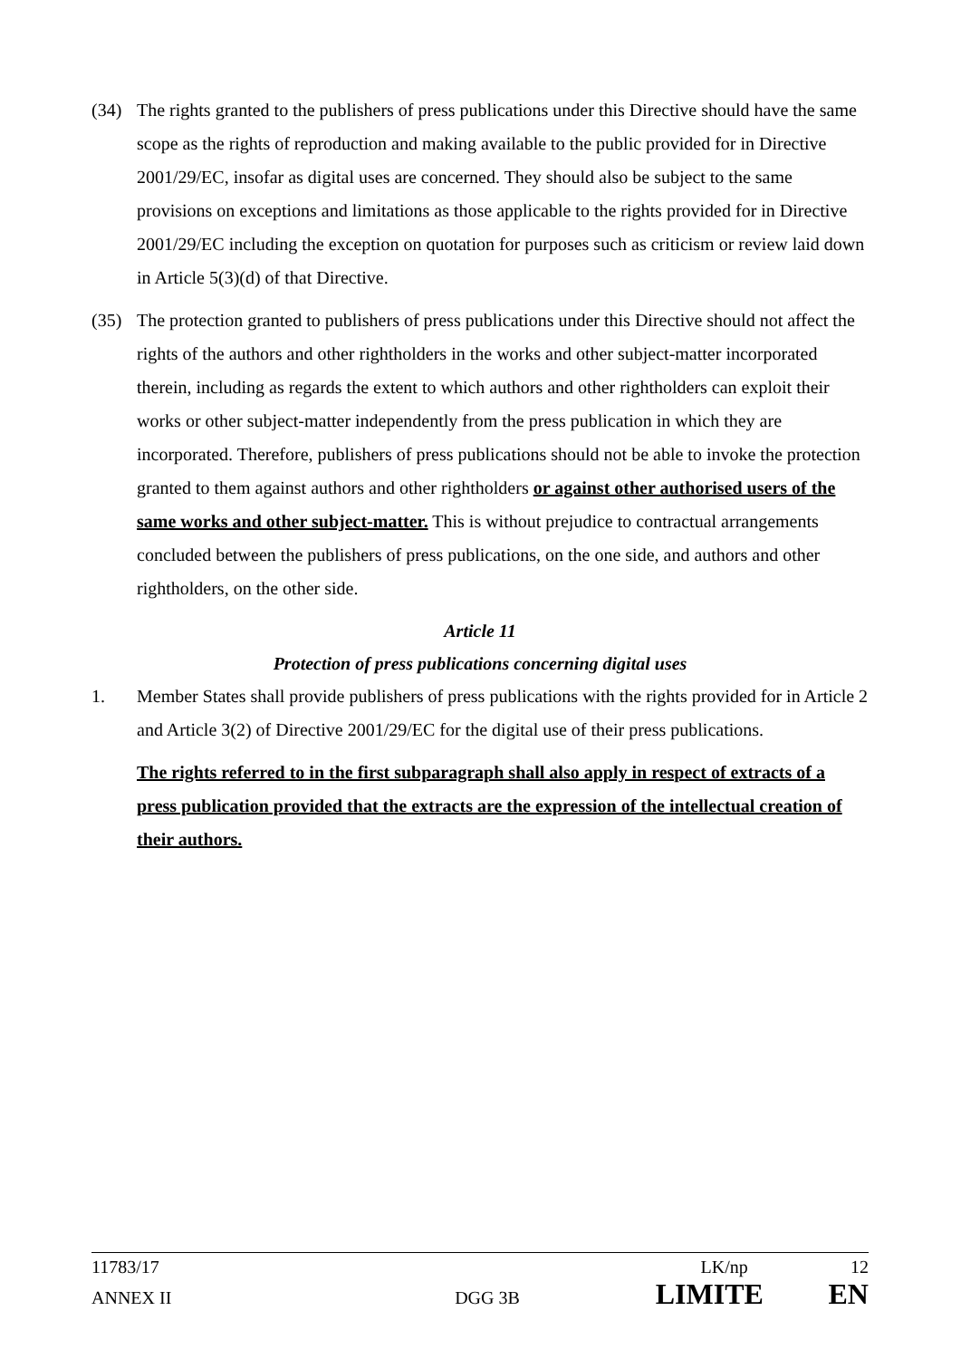(34) The rights granted to the publishers of press publications under this Directive should have the same scope as the rights of reproduction and making available to the public provided for in Directive 2001/29/EC, insofar as digital uses are concerned. They should also be subject to the same provisions on exceptions and limitations as those applicable to the rights provided for in Directive 2001/29/EC including the exception on quotation for purposes such as criticism or review laid down in Article 5(3)(d) of that Directive.
(35) The protection granted to publishers of press publications under this Directive should not affect the rights of the authors and other rightholders in the works and other subject-matter incorporated therein, including as regards the extent to which authors and other rightholders can exploit their works or other subject-matter independently from the press publication in which they are incorporated. Therefore, publishers of press publications should not be able to invoke the protection granted to them against authors and other rightholders or against other authorised users of the same works and other subject-matter. This is without prejudice to contractual arrangements concluded between the publishers of press publications, on the one side, and authors and other rightholders, on the other side.
Article 11
Protection of press publications concerning digital uses
1. Member States shall provide publishers of press publications with the rights provided for in Article 2 and Article 3(2) of Directive 2001/29/EC for the digital use of their press publications.
The rights referred to in the first subparagraph shall also apply in respect of extracts of a press publication provided that the extracts are the expression of the intellectual creation of their authors.
11783/17 LK/np 12
ANNEX II DGG 3B LIMITE EN